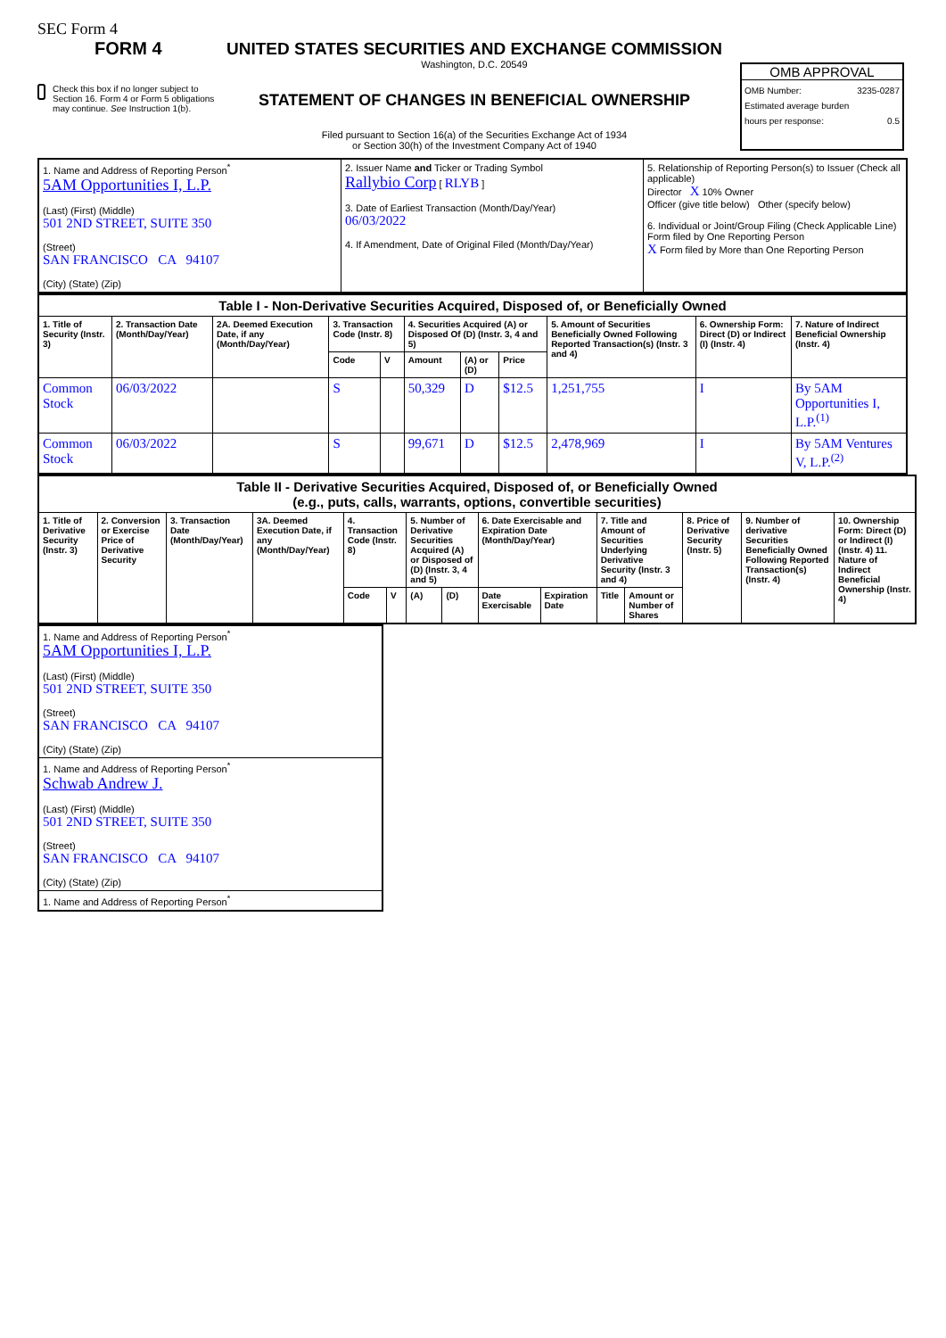SEC Form 4
FORM 4
Check this box if no longer subject to Section 16. Form 4 or Form 5 obligations may continue. See Instruction 1(b).
UNITED STATES SECURITIES AND EXCHANGE COMMISSION
Washington, D.C. 20549
STATEMENT OF CHANGES IN BENEFICIAL OWNERSHIP
Filed pursuant to Section 16(a) of the Securities Exchange Act of 1934
or Section 30(h) of the Investment Company Act of 1940
OMB APPROVAL
OMB Number: 3235-0287
Estimated average burden
hours per response: 0.5
| 1. Name and Address of Reporting Person<sup>*</sup> 5AM Opportunities I, L.P. (Last) (First) (Middle) 501 2ND STREET, SUITE 350 (Street) SAN FRANCISCO CA 94107 (City) (State) (Zip) | 2. Issuer Name and Ticker or Trading Symbol Rallybio Corp [ RLYB ] 3. Date of Earliest Transaction (Month/Day/Year) 06/03/2022 4. If Amendment, Date of Original Filed (Month/Day/Year) | 5. Relationship of Reporting Person(s) to Issuer (Check all applicable) Director X 10% Owner Officer (give title below) Other (specify below) 6. Individual or Joint/Group Filing (Check Applicable Line) Form filed by One Reporting Person X Form filed by More than One Reporting Person |
| Table I - Non-Derivative Securities Acquired, Disposed of, or Beneficially Owned | | | | | | | | | | |
| --- | --- | --- | --- | --- | --- | --- | --- | --- | --- | --- |
| 1. Title of Security (Instr. 3) | 2. Transaction Date (Month/Day/Year) | 2A. Deemed Execution Date, if any (Month/Day/Year) | 3. Transaction Code (Instr. 8) | | 4. Securities Acquired (A) or Disposed Of (D) (Instr. 3, 4 and 5) | | | 5. Amount of Securities Beneficially Owned Following Reported Transaction(s) (Instr. 3 and 4) | 6. Ownership Form: Direct (D) or Indirect (I) (Instr. 4) | 7. Nature of Indirect Beneficial Ownership (Instr. 4) |
| | | | Code | V | Amount | (A) or (D) | Price | | | |
| Common Stock | 06/03/2022 | | S | | 50,329 | D | $12.5 | 1,251,755 | I | By 5AM Opportunities I, L.P.<sup>(1)</sup> |
| Common Stock | 06/03/2022 | | S | | 99,671 | D | $12.5 | 2,478,969 | I | By 5AM Ventures V, L.P.<sup>(2)</sup> |
| Table II - Derivative Securities Acquired, Disposed of, or Beneficially Owned (e.g., puts, calls, warrants, options, convertible securities) | | | | | | | | | | | | | | |
| --- | --- | --- | --- | --- | --- | --- | --- | --- | --- | --- | --- | --- | --- | --- |
| 1. Title of Derivative Security (Instr. 3) | 2. Conversion or Exercise Price of Derivative Security | 3. Transaction Date (Month/Day/Year) | 3A. Deemed Execution Date, if any (Month/Day/Year) | 4. Transaction Code (Instr. 8) | | 5. Number of Derivative Securities Acquired (A) or Disposed of (D) (Instr. 3, 4 and 5) | | 6. Date Exercisable and Expiration Date (Month/Day/Year) | | 7. Title and Amount of Securities Underlying Derivative Security (Instr. 3 and 4) | | 8. Price of Derivative Security (Instr. 5) | 9. Number of derivative Securities Beneficially Owned Following Reported Transaction(s) (Instr. 4) | 10. Ownership Form: Direct (D) or Indirect (I) (Instr. 4) 11. Nature of Indirect Beneficial Ownership (Instr. 4) |
| | | | | Code | V | (A) | (D) | Date Exercisable | Expiration Date | Title | Amount or Number of Shares | | | |
| 1. Name and Address of Reporting Person<sup>*</sup> 5AM Opportunities I, L.P. (Last) (First) (Middle) 501 2ND STREET, SUITE 350 (Street) SAN FRANCISCO CA 94107 (City) (State) (Zip) |
| 1. Name and Address of Reporting Person<sup>*</sup> Schwab Andrew J. (Last) (First) (Middle) 501 2ND STREET, SUITE 350 (Street) SAN FRANCISCO CA 94107 (City) (State) (Zip) |
| 1. Name and Address of Reporting Person<sup>*</sup> |